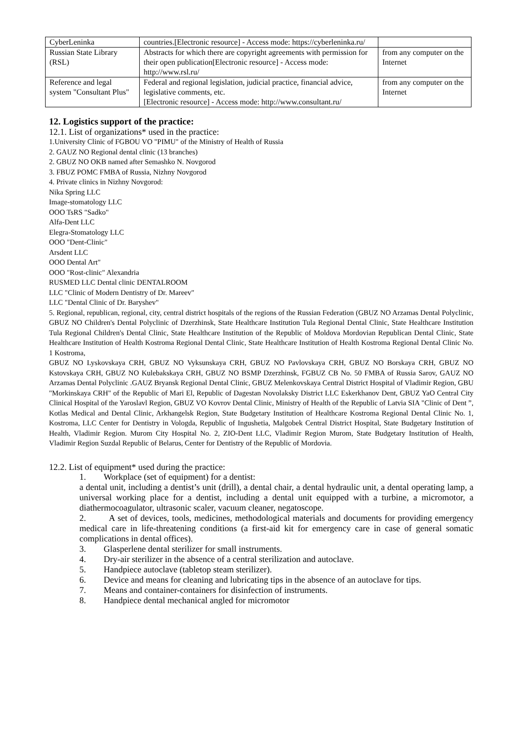| CyberLeninka | countries.[Electronic resource] - Access mode: https://cyberleninka.ru/ | |
| Russian State Library (RSL) | Abstracts for which there are copyright agreements with permission for their open publication[Electronic resource] - Access mode: http://www.rsl.ru/ | from any computer on the Internet |
| Reference and legal system "Consultant Plus" | Federal and regional legislation, judicial practice, financial advice, legislative comments, etc. [Electronic resource] - Access mode: http://www.consultant.ru/ | from any computer on the Internet |
12. Logistics support of the practice:
12.1. List of organizations* used in the practice:
1.University Clinic of FGBOU VO "PIMU" of the Ministry of Health of Russia
2. GAUZ NO Regional dental clinic (13 branches)
2. GBUZ NO OKB named after Semashko N. Novgorod
3. FBUZ POMC FMBA of Russia, Nizhny Novgorod
4. Private clinics in Nizhny Novgorod:
Nika Spring LLC
Image-stomatology LLC
OOO TsRS "Sadko"
Alfa-Dent LLC
Elegra-Stomatology LLC
OOO "Dent-Clinic"
Arsdent LLC
OOO Dental Art"
OOO "Rost-clinic" Alexandria
RUSMED LLC Dental clinic DENTALROOM
LLC "Clinic of Modern Dentistry of Dr. Mareev"
LLC "Dental Clinic of Dr. Baryshev"
5. Regional, republican, regional, city, central district hospitals of the regions of the Russian Federation (GBUZ NO Arzamas Dental Polyclinic, GBUZ NO Children's Dental Polyclinic of Dzerzhinsk, State Healthcare Institution Tula Regional Dental Clinic, State Healthcare Institution Tula Regional Children's Dental Clinic, State Healthcare Institution of the Republic of Moldova Mordovian Republican Dental Clinic, State Healthcare Institution of Health Kostroma Regional Dental Clinic, State Healthcare Institution of Health Kostroma Regional Dental Clinic No. 1 Kostroma,
GBUZ NO Lyskovskaya CRH, GBUZ NO Vyksunskaya CRH, GBUZ NO Pavlovskaya CRH, GBUZ NO Borskaya CRH, GBUZ NO Kstovskaya CRH, GBUZ NO Kulebakskaya CRH, GBUZ NO BSMP Dzerzhinsk, FGBUZ CB No. 50 FMBA of Russia Sarov, GAUZ NO Arzamas Dental Polyclinic .GAUZ Bryansk Regional Dental Clinic, GBUZ Melenkovskaya Central District Hospital of Vladimir Region, GBU "Morkinskaya CRH" of the Republic of Mari El, Republic of Dagestan Novolaksky District LLC Eskerkhanov Dent, GBUZ YaO Central City Clinical Hospital of the Yaroslavl Region, GBUZ VO Kovrov Dental Clinic, Ministry of Health of the Republic of Latvia SIA "Clinic of Dent ”, Kotlas Medical and Dental Clinic, Arkhangelsk Region, State Budgetary Institution of Healthcare Kostroma Regional Dental Clinic No. 1, Kostroma, LLC Center for Dentistry in Vologda, Republic of Ingushetia, Malgobek Central District Hospital, State Budgetary Institution of Health, Vladimir Region. Murom City Hospital No. 2, ZIO-Dent LLC, Vladimir Region Murom, State Budgetary Institution of Health, Vladimir Region Suzdal Republic of Belarus, Center for Dentistry of the Republic of Mordovia.
12.2. List of equipment* used during the practice:
1. Workplace (set of equipment) for a dentist:
a dental unit, including a dentist’s unit (drill), a dental chair, a dental hydraulic unit, a dental operating lamp, a universal working place for a dentist, including a dental unit equipped with a turbine, a micromotor, a diathermocoagulator, ultrasonic scaler, vacuum cleaner, negatoscope.
2. A set of devices, tools, medicines, methodological materials and documents for providing emergency medical care in life-threatening conditions (a first-aid kit for emergency care in case of general somatic complications in dental offices).
3. Glasperlene dental sterilizer for small instruments.
4. Dry-air sterilizer in the absence of a central sterilization and autoclave.
5. Handpiece autoclave (tabletop steam sterilizer).
6. Device and means for cleaning and lubricating tips in the absence of an autoclave for tips.
7. Means and container-containers for disinfection of instruments.
8. Handpiece dental mechanical angled for micromotor